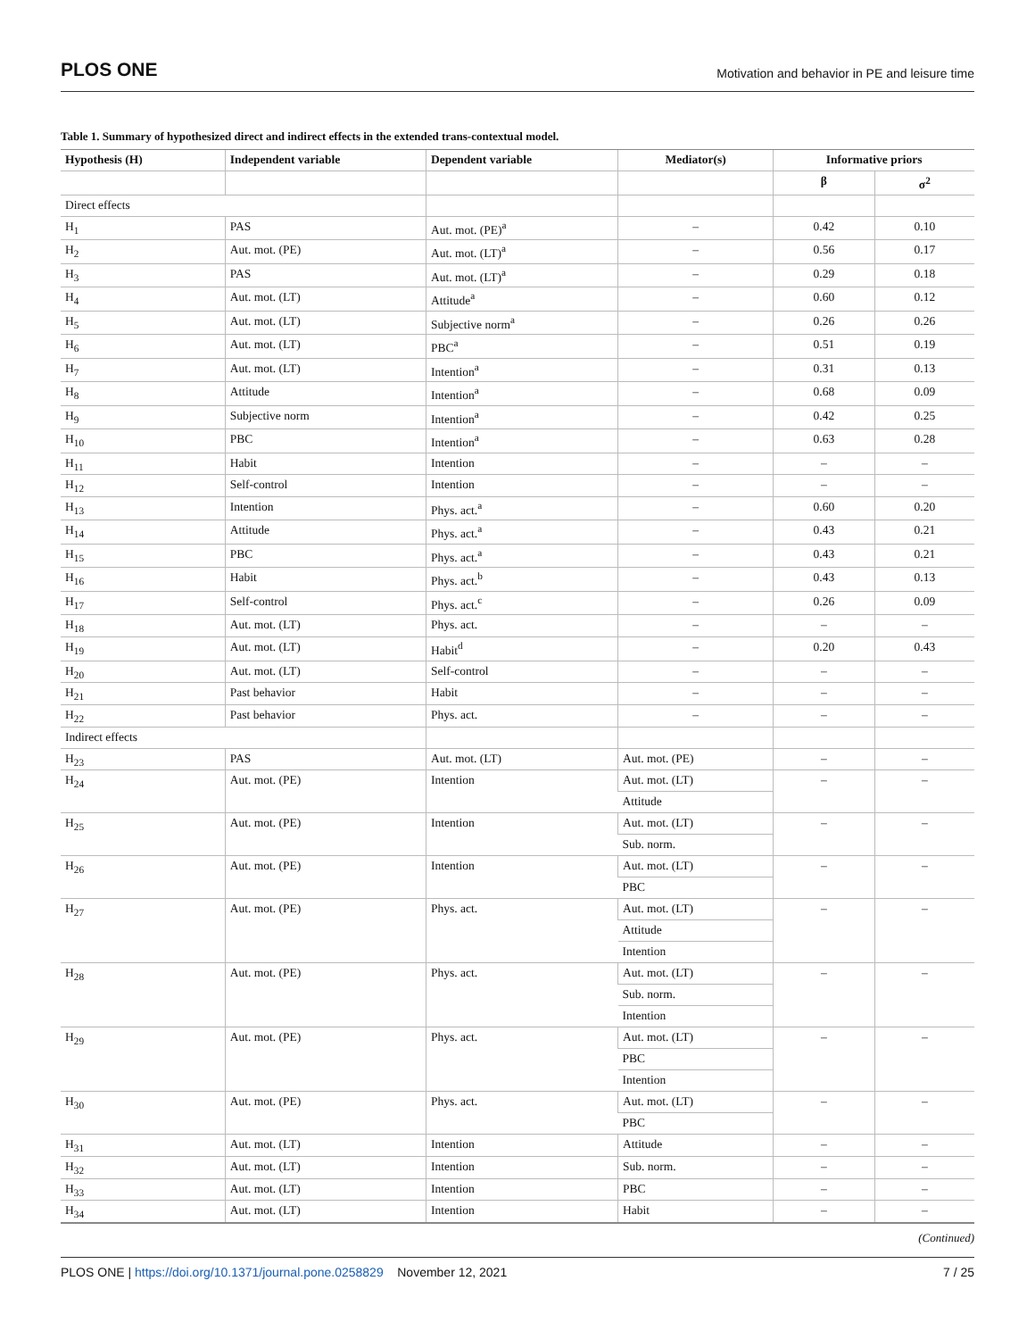PLOS ONE Motivation and behavior in PE and leisure time
Table 1. Summary of hypothesized direct and indirect effects in the extended trans-contextual model.
| Hypothesis (H) | Independent variable | Dependent variable | Mediator(s) | Informative priors | |
| --- | --- | --- | --- | --- | --- |
| | | | | β | σ<sup>2</sup> |
| Direct effects | | | | | |
| H<sub>1</sub> | PAS | Aut. mot. (PE)<sup>a</sup> | – | 0.42 | 0.10 |
| H<sub>2</sub> | Aut. mot. (PE) | Aut. mot. (LT)<sup>a</sup> | – | 0.56 | 0.17 |
| H<sub>3</sub> | PAS | Aut. mot. (LT)<sup>a</sup> | – | 0.29 | 0.18 |
| H<sub>4</sub> | Aut. mot. (LT) | Attitude<sup>a</sup> | – | 0.60 | 0.12 |
| H<sub>5</sub> | Aut. mot. (LT) | Subjective norm<sup>a</sup> | – | 0.26 | 0.26 |
| H<sub>6</sub> | Aut. mot. (LT) | PBC<sup>a</sup> | – | 0.51 | 0.19 |
| H<sub>7</sub> | Aut. mot. (LT) | Intention<sup>a</sup> | – | 0.31 | 0.13 |
| H<sub>8</sub> | Attitude | Intention<sup>a</sup> | – | 0.68 | 0.09 |
| H<sub>9</sub> | Subjective norm | Intention<sup>a</sup> | – | 0.42 | 0.25 |
| H<sub>10</sub> | PBC | Intention<sup>a</sup> | – | 0.63 | 0.28 |
| H<sub>11</sub> | Habit | Intention | – | – | – |
| H<sub>12</sub> | Self-control | Intention | – | – | – |
| H<sub>13</sub> | Intention | Phys. act.<sup>a</sup> | – | 0.60 | 0.20 |
| H<sub>14</sub> | Attitude | Phys. act.<sup>a</sup> | – | 0.43 | 0.21 |
| H<sub>15</sub> | PBC | Phys. act.<sup>a</sup> | – | 0.43 | 0.21 |
| H<sub>16</sub> | Habit | Phys. act.<sup>b</sup> | – | 0.43 | 0.13 |
| H<sub>17</sub> | Self-control | Phys. act.<sup>c</sup> | – | 0.26 | 0.09 |
| H<sub>18</sub> | Aut. mot. (LT) | Phys. act. | – | – | – |
| H<sub>19</sub> | Aut. mot. (LT) | Habit<sup>d</sup> | – | 0.20 | 0.43 |
| H<sub>20</sub> | Aut. mot. (LT) | Self-control | – | – | – |
| H<sub>21</sub> | Past behavior | Habit | – | – | – |
| H<sub>22</sub> | Past behavior | Phys. act. | – | – | – |
| Indirect effects | | | | | |
| H<sub>23</sub> | PAS | Aut. mot. (LT) | Aut. mot. (PE) | – | – |
| H<sub>24</sub> | Aut. mot. (PE) | Intention | Aut. mot. (LT) | – | – |
| | | | Attitude | | |
| H<sub>25</sub> | Aut. mot. (PE) | Intention | Aut. mot. (LT) | – | – |
| | | | Sub. norm. | | |
| H<sub>26</sub> | Aut. mot. (PE) | Intention | Aut. mot. (LT) | – | – |
| | | | PBC | | |
| H<sub>27</sub> | Aut. mot. (PE) | Phys. act. | Aut. mot. (LT) | – | – |
| | | | Attitude | | |
| | | | Intention | | |
| H<sub>28</sub> | Aut. mot. (PE) | Phys. act. | Aut. mot. (LT) | – | – |
| | | | Sub. norm. | | |
| | | | Intention | | |
| H<sub>29</sub> | Aut. mot. (PE) | Phys. act. | Aut. mot. (LT) | – | – |
| | | | PBC | | |
| | | | Intention | | |
| H<sub>30</sub> | Aut. mot. (PE) | Phys. act. | Aut. mot. (LT) | – | – |
| | | | PBC | | |
| H<sub>31</sub> | Aut. mot. (LT) | Intention | Attitude | – | – |
| H<sub>32</sub> | Aut. mot. (LT) | Intention | Sub. norm. | – | – |
| H<sub>33</sub> | Aut. mot. (LT) | Intention | PBC | – | – |
| H<sub>34</sub> | Aut. mot. (LT) | Intention | Habit | – | – |
(Continued)
PLOS ONE | https://doi.org/10.1371/journal.pone.0258829 November 12, 2021 7 / 25